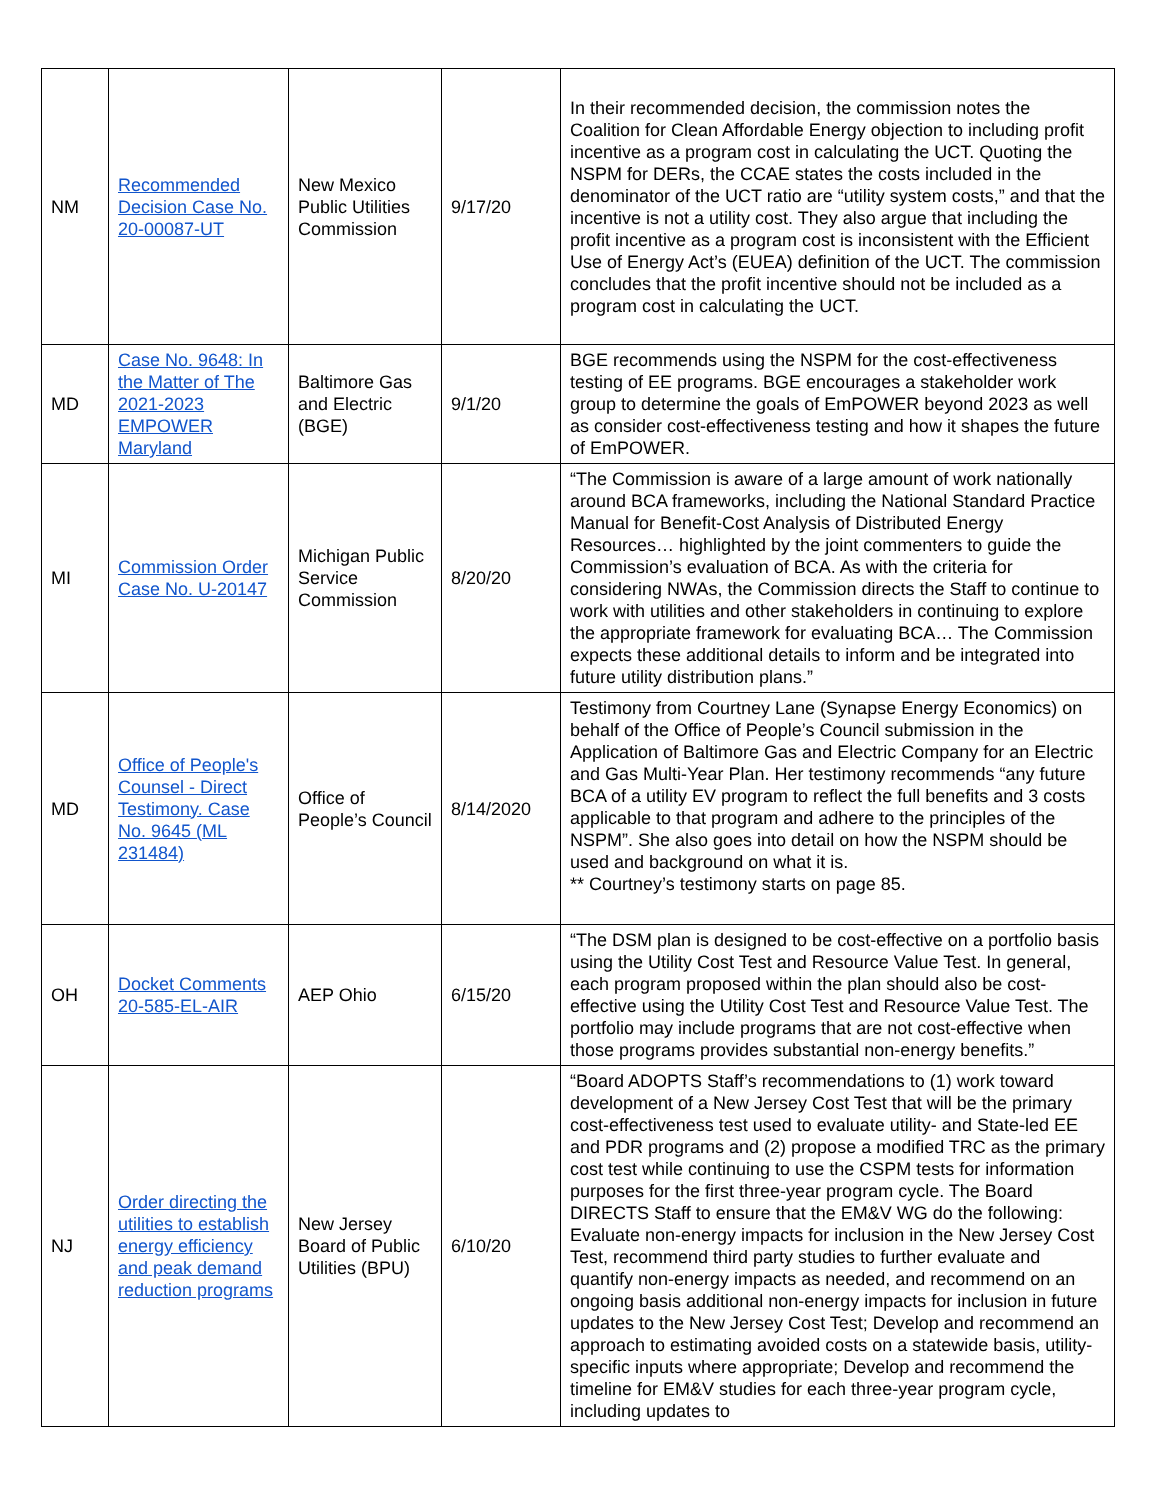| NM | Recommended Decision Case No. 20-00087-UT | New Mexico Public Utilities Commission | 9/17/20 | In their recommended decision, the commission notes the Coalition for Clean Affordable Energy objection to including profit incentive as a program cost in calculating the UCT. Quoting the NSPM for DERs, the CCAE states the costs included in the denominator of the UCT ratio are “utility system costs,” and that the incentive is not a utility cost. They also argue that including the profit incentive as a program cost is inconsistent with the Efficient Use of Energy Act’s (EUEA) definition of the UCT. The commission concludes that the profit incentive should not be included as a program cost in calculating the UCT. |
| MD | Case No. 9648: In the Matter of The 2021-2023 EMPOWER Maryland | Baltimore Gas and Electric (BGE) | 9/1/20 | BGE recommends using the NSPM for the cost-effectiveness testing of EE programs. BGE encourages a stakeholder work group to determine the goals of EmPOWER beyond 2023 as well as consider cost-effectiveness testing and how it shapes the future of EmPOWER. |
| MI | Commission Order Case No. U-20147 | Michigan Public Service Commission | 8/20/20 | “The Commission is aware of a large amount of work nationally around BCA frameworks, including the National Standard Practice Manual for Benefit-Cost Analysis of Distributed Energy Resources… highlighted by the joint commenters to guide the Commission’s evaluation of BCA. As with the criteria for considering NWAs, the Commission directs the Staff to continue to work with utilities and other stakeholders in continuing to explore the appropriate framework for evaluating BCA… The Commission expects these additional details to inform and be integrated into future utility distribution plans.” |
| MD | Office of People's Counsel - Direct Testimony. Case No. 9645 (ML 231484) | Office of People’s Council | 8/14/2020 | Testimony from Courtney Lane (Synapse Energy Economics) on behalf of the Office of People’s Council submission in the Application of Baltimore Gas and Electric Company for an Electric and Gas Multi-Year Plan. Her testimony recommends “any future BCA of a utility EV program to reflect the full benefits and 3 costs applicable to that program and adhere to the principles of the NSPM”. She also goes into detail on how the NSPM should be used and background on what it is. ** Courtney’s testimony starts on page 85. |
| OH | Docket Comments 20-585-EL-AIR | AEP Ohio | 6/15/20 | “The DSM plan is designed to be cost-effective on a portfolio basis using the Utility Cost Test and Resource Value Test. In general, each program proposed within the plan should also be cost-effective using the Utility Cost Test and Resource Value Test. The portfolio may include programs that are not cost-effective when those programs provides substantial non-energy benefits.” |
| NJ | Order directing the utilities to establish energy efficiency and peak demand reduction programs | New Jersey Board of Public Utilities (BPU) | 6/10/20 | “Board ADOPTS Staff’s recommendations to (1) work toward development of a New Jersey Cost Test that will be the primary cost-effectiveness test used to evaluate utility- and State-led EE and PDR programs and (2) propose a modified TRC as the primary cost test while continuing to use the CSPM tests for information purposes for the first three-year program cycle. The Board DIRECTS Staff to ensure that the EM&V WG do the following: Evaluate non-energy impacts for inclusion in the New Jersey Cost Test, recommend third party studies to further evaluate and quantify non-energy impacts as needed, and recommend on an ongoing basis additional non-energy impacts for inclusion in future updates to the New Jersey Cost Test; Develop and recommend an approach to estimating avoided costs on a statewide basis, utility-specific inputs where appropriate; Develop and recommend the timeline for EM&V studies for each three-year program cycle, including updates to |